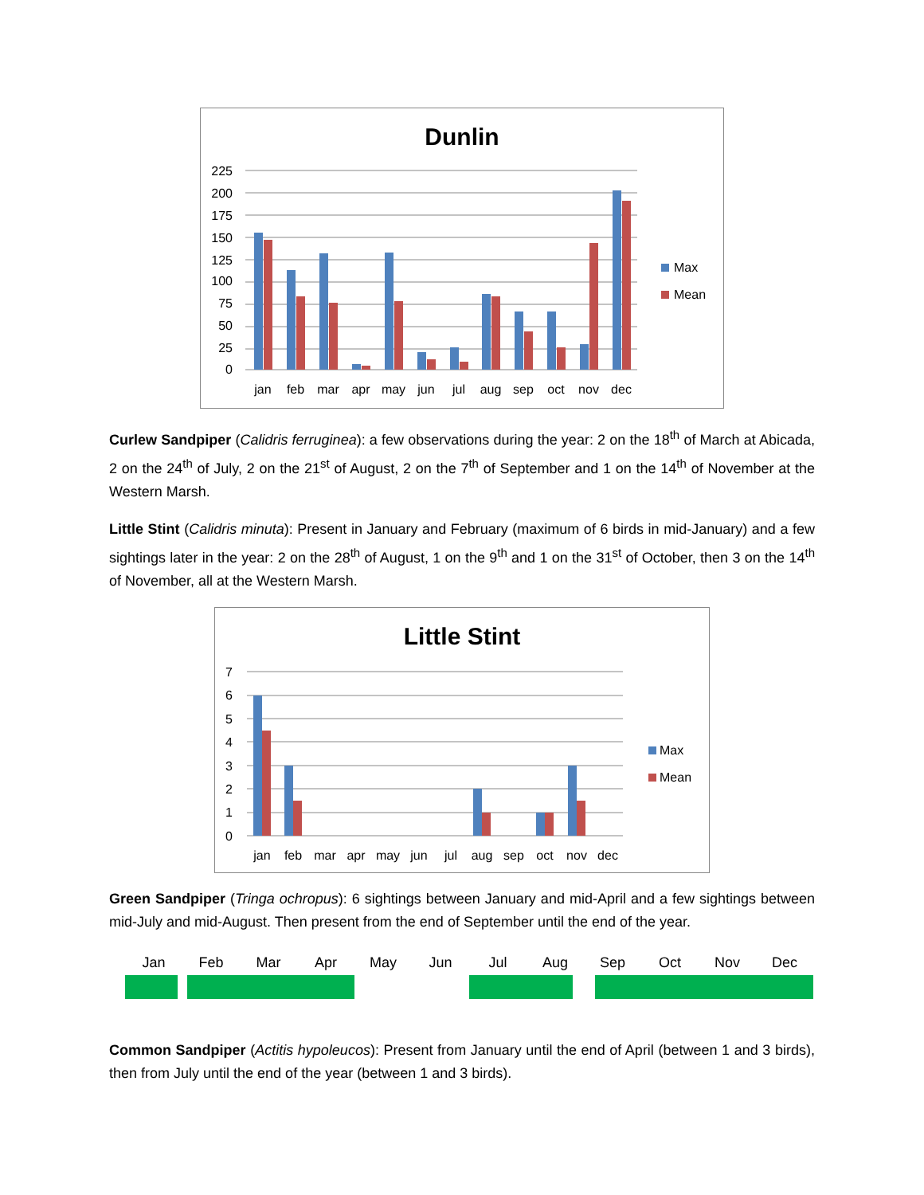Dunlin
225
200
175
150
125
100
75
50
25
0
jan
feb
mar
apr
may
jun
jul
aug
sep
oct
nov
dec
Max
Mean
Curlew Sandpiper (Calidris ferruginea): a few observations during the year: 2 on the 18<sup>th</sup> of March at Abicada, 2 on the 24<sup>th</sup> of July, 2 on the 21<sup>st</sup> of August, 2 on the 7<sup>th</sup> of September and 1 on the 14<sup>th</sup> of November at the Western Marsh.
Little Stint (Calidris minuta): Present in January and February (maximum of 6 birds in mid-January) and a few sightings later in the year: 2 on the 28<sup>th</sup> of August, 1 on the 9<sup>th</sup> and 1 on the 31<sup>st</sup> of October, then 3 on the 14<sup>th</sup> of November, all at the Western Marsh.
Little Stint
7
6
5
4
3
2
1
0
jan
feb
mar
apr
may
jun
jul
aug
sep
oct
nov
dec
Max
Mean
Green Sandpiper (Tringa ochropus): 6 sightings between January and mid-April and a few sightings between mid-July and mid-August. Then present from the end of September until the end of the year.
| Jan | Feb | Mar | Apr | May | Jun | Jul | Aug | Sep | Oct | Nov | Dec |
| --- | --- | --- | --- | --- | --- | --- | --- | --- | --- | --- | --- |
Common Sandpiper (Actitis hypoleucos): Present from January until the end of April (between 1 and 3 birds), then from July until the end of the year (between 1 and 3 birds).